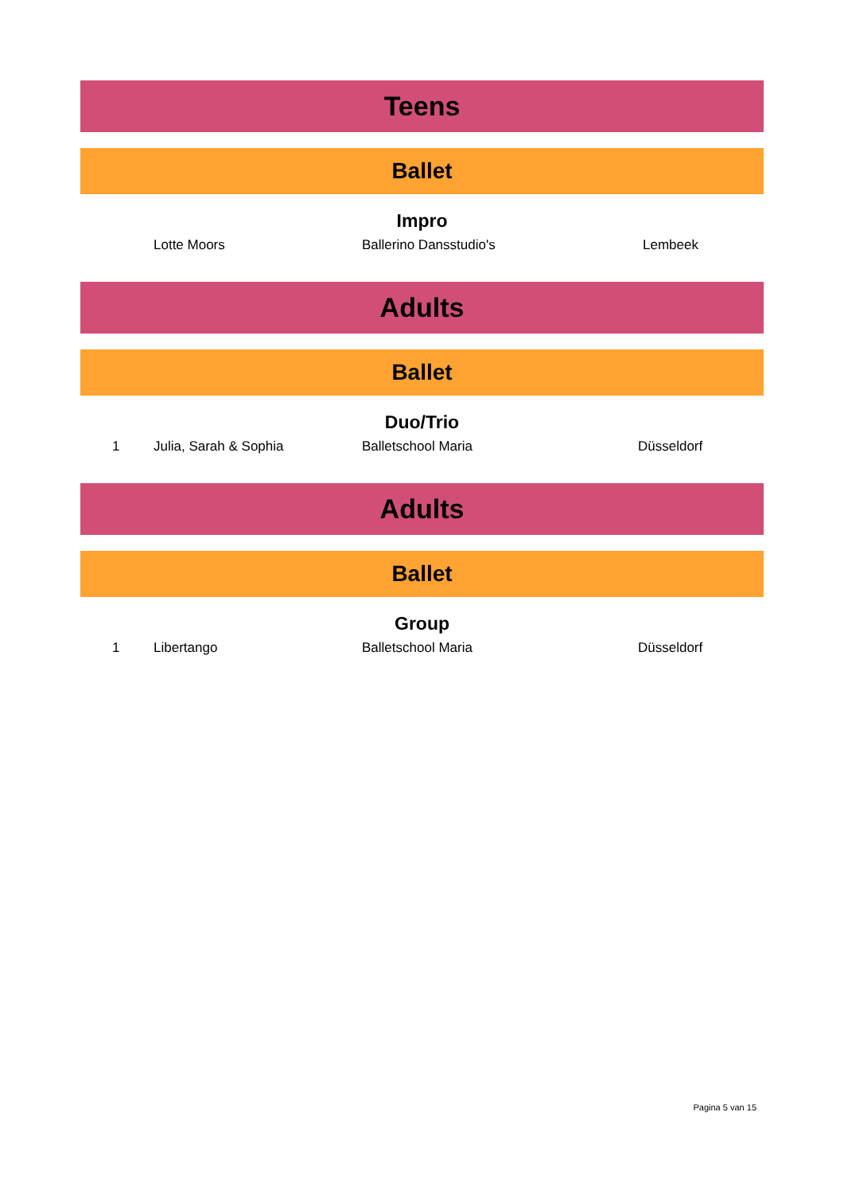Teens
Ballet
Impro
| | Lotte Moors | Ballerino Dansstudio's | Lembeek |
Adults
Ballet
Duo/Trio
| 1 | Julia, Sarah & Sophia | Balletschool Maria | Düsseldorf |
Adults
Ballet
Group
| 1 | Libertango | Balletschool Maria | Düsseldorf |
Pagina 5 van 15